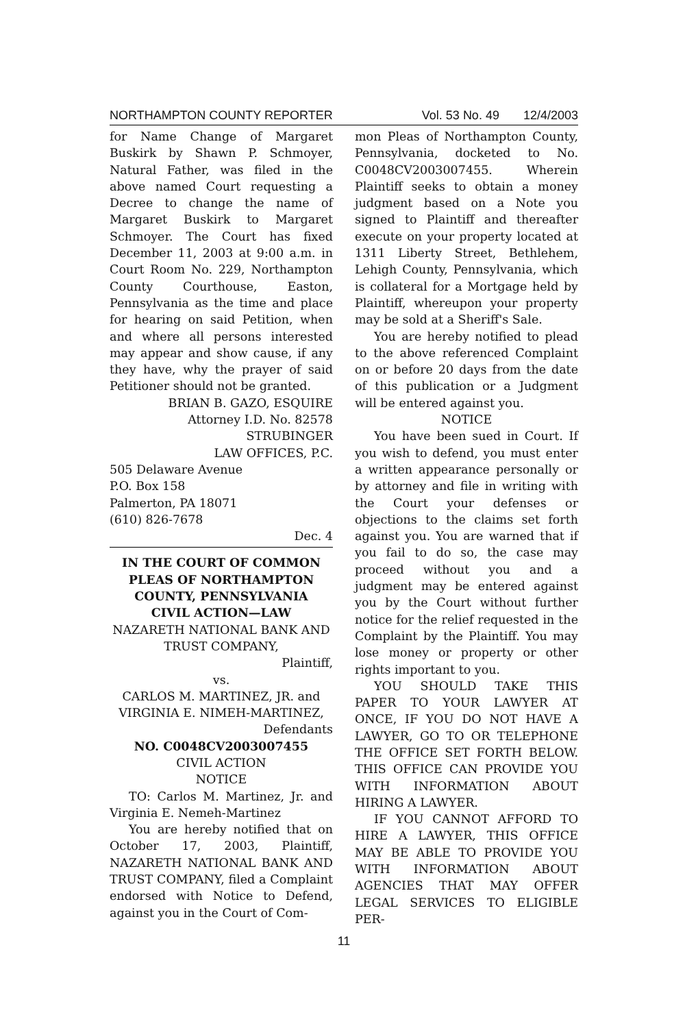NORTHAMPTON COUNTY REPORTER Vol. 53 No. 49 12/4/2003
for Name Change of Margaret Buskirk by Shawn P. Schmoyer, Natural Father, was filed in the above named Court requesting a Decree to change the name of Margaret Buskirk to Margaret Schmoyer. The Court has fixed December 11, 2003 at 9:00 a.m. in Court Room No. 229, Northampton County Courthouse, Easton, Pennsylvania as the time and place for hearing on said Petition, when and where all persons interested may appear and show cause, if any they have, why the prayer of said Petitioner should not be granted.
BRIAN B. GAZO, ESQUIRE
Attorney I.D. No. 82578
STRUBINGER
LAW OFFICES, P.C.
505 Delaware Avenue
P.O. Box 158
Palmerton, PA 18071
(610) 826-7678
Dec. 4
IN THE COURT OF COMMON PLEAS OF NORTHAMPTON COUNTY, PENNSYLVANIA
CIVIL ACTION—LAW
NAZARETH NATIONAL BANK AND TRUST COMPANY,
Plaintiff,
vs.
CARLOS M. MARTINEZ, JR. and VIRGINIA E. NIMEH-MARTINEZ,
Defendants
NO. C0048CV2003007455
CIVIL ACTION
NOTICE
TO: Carlos M. Martinez, Jr. and Virginia E. Nemeh-Martinez
You are hereby notified that on October 17, 2003, Plaintiff, NAZARETH NATIONAL BANK AND TRUST COMPANY, filed a Complaint endorsed with Notice to Defend, against you in the Court of Com-
mon Pleas of Northampton County, Pennsylvania, docketed to No. C0048CV2003007455. Wherein Plaintiff seeks to obtain a money judgment based on a Note you signed to Plaintiff and thereafter execute on your property located at 1311 Liberty Street, Bethlehem, Lehigh County, Pennsylvania, which is collateral for a Mortgage held by Plaintiff, whereupon your property may be sold at a Sheriff's Sale.
You are hereby notified to plead to the above referenced Complaint on or before 20 days from the date of this publication or a Judgment will be entered against you.
NOTICE
You have been sued in Court. If you wish to defend, you must enter a written appearance personally or by attorney and file in writing with the Court your defenses or objections to the claims set forth against you. You are warned that if you fail to do so, the case may proceed without you and a judgment may be entered against you by the Court without further notice for the relief requested in the Complaint by the Plaintiff. You may lose money or property or other rights important to you.
YOU SHOULD TAKE THIS PAPER TO YOUR LAWYER AT ONCE, IF YOU DO NOT HAVE A LAWYER, GO TO OR TELEPHONE THE OFFICE SET FORTH BELOW. THIS OFFICE CAN PROVIDE YOU WITH INFORMATION ABOUT HIRING A LAWYER.
IF YOU CANNOT AFFORD TO HIRE A LAWYER, THIS OFFICE MAY BE ABLE TO PROVIDE YOU WITH INFORMATION ABOUT AGENCIES THAT MAY OFFER LEGAL SERVICES TO ELIGIBLE PER-
11